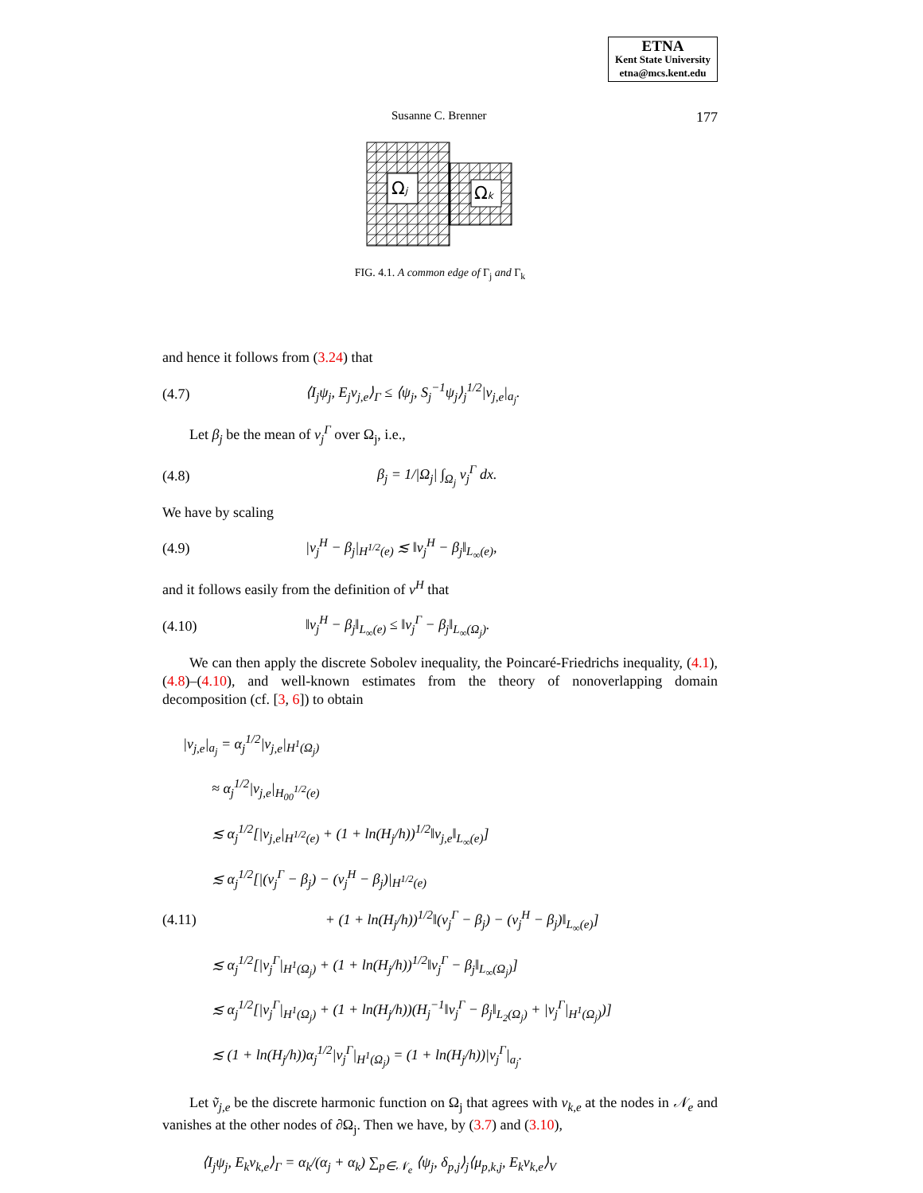ETNA
Kent State University
etna@mcs.kent.edu
Susanne C. Brenner 177
Ωj
Ωk
FIG. 4.1. A common edge of Γ<sub>j</sub> and Γ<sub>k</sub>
and hence it follows from (3.24) that
(4.7) ⟨I<sub>j</sub>ψ<sub>j</sub>, E<sub>j</sub>v<sub>j,e</sub>⟩<sub>Γ</sub> ≤ ⟨ψ<sub>j</sub>, S<sub>j</sub><sup>−1</sup>ψ<sub>j</sub>⟩<sub>j</sub><sup>1/2</sup>|v<sub>j,e</sub>|<sub>a<sub>j</sub></sub>.
Let β<sub>j</sub> be the mean of v<sub>j</sub><sup>Γ</sup> over Ω<sub>j</sub>, i.e.,
(4.8) β<sub>j</sub> = 1/|Ω<sub>j</sub>| ∫<sub>Ω<sub>j</sub></sub> v<sub>j</sub><sup>Γ</sup> dx.
We have by scaling
(4.9) |v<sub>j</sub><sup>H</sup> − β<sub>j</sub>|<sub>H<sup>1/2</sup>(e)</sub> ≲ ‖v<sub>j</sub><sup>H</sup> − β<sub>j</sub>‖<sub>L<sub>∞</sub>(e)</sub>,
and it follows easily from the definition of v<sup>H</sup> that
(4.10) ‖v<sub>j</sub><sup>H</sup> − β<sub>j</sub>‖<sub>L<sub>∞</sub>(e)</sub> ≤ ‖v<sub>j</sub><sup>Γ</sup> − β<sub>j</sub>‖<sub>L<sub>∞</sub>(Ω<sub>j</sub>)</sub>.
We can then apply the discrete Sobolev inequality, the Poincaré-Friedrichs inequality, (4.1), (4.8)–(4.10), and well-known estimates from the theory of nonoverlapping domain decomposition (cf. [3, 6]) to obtain
|v<sub>j,e</sub>|<sub>a<sub>j</sub></sub> = α<sub>j</sub><sup>1/2</sup>|v<sub>j,e</sub>|<sub>H<sup>1</sup>(Ω<sub>j</sub>)</sub>
  ≈ α<sub>j</sub><sup>1/2</sup>|v<sub>j,e</sub>|<sub>H<sub>00</sub><sup>1/2</sup>(e)</sub>
  ≲ α<sub>j</sub><sup>1/2</sup>[|v<sub>j,e</sub>|<sub>H<sup>1/2</sup>(e)</sub> + (1 + ln(H<sub>j</sub>/h))<sup>1/2</sup>‖v<sub>j,e</sub>‖<sub>L<sub>∞</sub>(e)</sub>]
  ≲ α<sub>j</sub><sup>1/2</sup>[|(v<sub>j</sub><sup>Γ</sup> − β<sub>j</sub>) − (v<sub>j</sub><sup>H</sup> − β<sub>j</sub>)|<sub>H<sup>1/2</sup>(e)</sub>
(4.11)         + (1 + ln(H<sub>j</sub>/h))<sup>1/2</sup>‖(v<sub>j</sub><sup>Γ</sup> − β<sub>j</sub>) − (v<sub>j</sub><sup>H</sup> − β<sub>j</sub>)‖<sub>L<sub>∞</sub>(e)</sub>]
  ≲ α<sub>j</sub><sup>1/2</sup>[|v<sub>j</sub><sup>Γ</sup>|<sub>H<sup>1</sup>(Ω<sub>j</sub>)</sub> + (1 + ln(H<sub>j</sub>/h))<sup>1/2</sup>‖v<sub>j</sub><sup>Γ</sup> − β<sub>j</sub>‖<sub>L<sub>∞</sub>(Ω<sub>j</sub>)</sub>]
  ≲ α<sub>j</sub><sup>1/2</sup>[|v<sub>j</sub><sup>Γ</sup>|<sub>H<sup>1</sup>(Ω<sub>j</sub>)</sub> + (1 + ln(H<sub>j</sub>/h))(H<sub>j</sub><sup>−1</sup>‖v<sub>j</sub><sup>Γ</sup> − β<sub>j</sub>‖<sub>L<sub>2</sub>(Ω<sub>j</sub>)</sub> + |v<sub>j</sub><sup>Γ</sup>|<sub>H<sup>1</sup>(Ω<sub>j</sub>)</sub>)]
  ≲ (1 + ln(H<sub>j</sub>/h))α<sub>j</sub><sup>1/2</sup>|v<sub>j</sub><sup>Γ</sup>|<sub>H<sup>1</sup>(Ω<sub>j</sub>)</sub> = (1 + ln(H<sub>j</sub>/h))|v<sub>j</sub><sup>Γ</sup>|<sub>a<sub>j</sub></sub>.
Let ṽ<sub>j,e</sub> be the discrete harmonic function on Ω<sub>j</sub> that agrees with v<sub>k,e</sub> at the nodes in 𝒩<sub>e</sub> and vanishes at the other nodes of ∂Ω<sub>j</sub>. Then we have, by (3.7) and (3.10),
⟨I<sub>j</sub>ψ<sub>j</sub>, E<sub>k</sub>v<sub>k,e</sub>⟩<sub>Γ</sub> = α<sub>k</sub>/(α<sub>j</sub> + α<sub>k</sub>) ∑<sub>p∈𝒩<sub>e</sub></sub> ⟨ψ<sub>j</sub>, δ<sub>p,j</sub>⟩<sub>j</sub>⟨μ<sub>p,k,j</sub>, E<sub>k</sub>v<sub>k,e</sub>⟩<sub>V</sub>